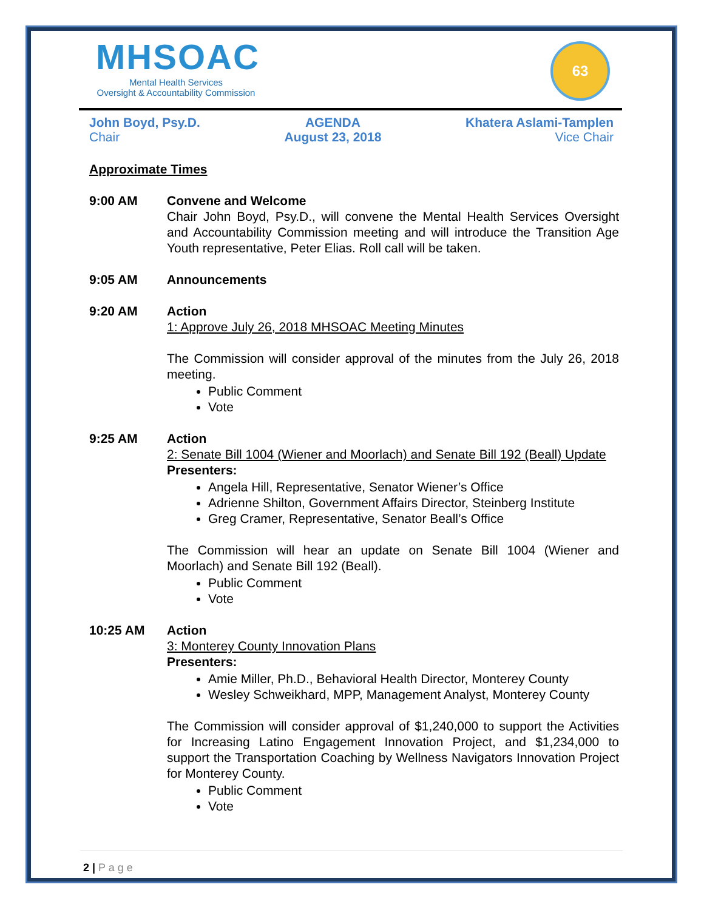MHSOAC
Mental Health Services
Oversight & Accountability Commission
63
John Boyd, Psy.D.
Chair
AGENDA
August 23, 2018
Khatera Aslami-Tamplen
Vice Chair
Approximate Times
9:00 AM Convene and Welcome
Chair John Boyd, Psy.D., will convene the Mental Health Services Oversight and Accountability Commission meeting and will introduce the Transition Age Youth representative, Peter Elias. Roll call will be taken.
9:05 AM Announcements
9:20 AM Action
1: Approve July 26, 2018 MHSOAC Meeting Minutes
The Commission will consider approval of the minutes from the July 26, 2018 meeting.
Public Comment
Vote
9:25 AM Action
2: Senate Bill 1004 (Wiener and Moorlach) and Senate Bill 192 (Beall) Update
Presenters:
Angela Hill, Representative, Senator Wiener’s Office
Adrienne Shilton, Government Affairs Director, Steinberg Institute
Greg Cramer, Representative, Senator Beall’s Office
The Commission will hear an update on Senate Bill 1004 (Wiener and Moorlach) and Senate Bill 192 (Beall).
Public Comment
Vote
10:25 AM Action
3: Monterey County Innovation Plans
Presenters:
Amie Miller, Ph.D., Behavioral Health Director, Monterey County
Wesley Schweikhard, MPP, Management Analyst, Monterey County
The Commission will consider approval of $1,240,000 to support the Activities for Increasing Latino Engagement Innovation Project, and $1,234,000 to support the Transportation Coaching by Wellness Navigators Innovation Project for Monterey County.
Public Comment
Vote
2 | P a g e